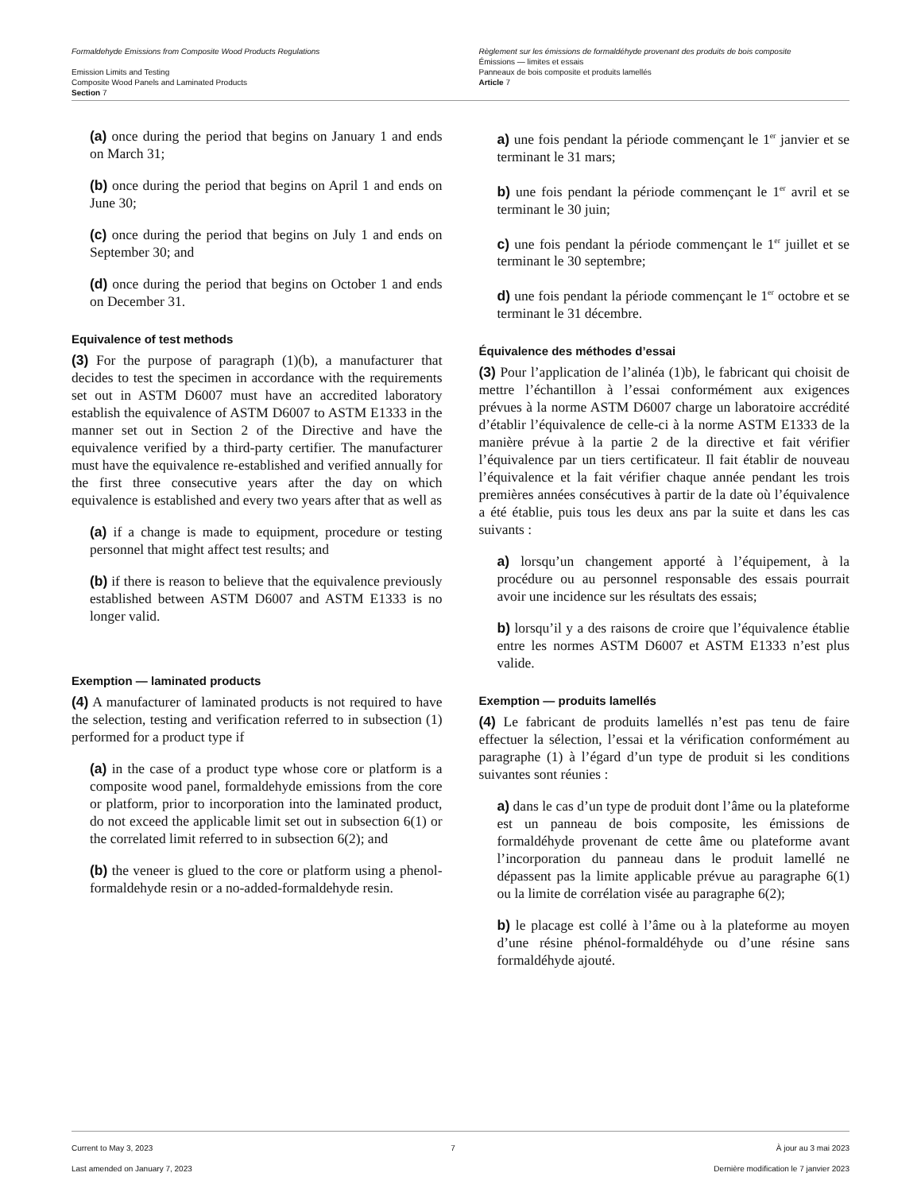Formaldehyde Emissions from Composite Wood Products Regulations
Emission Limits and Testing
Composite Wood Panels and Laminated Products
Section 7
Règlement sur les émissions de formaldéhyde provenant des produits de bois composite
Émissions — limites et essais
Panneaux de bois composite et produits lamellés
Article 7
(a) once during the period that begins on January 1 and ends on March 31;
(b) once during the period that begins on April 1 and ends on June 30;
(c) once during the period that begins on July 1 and ends on September 30; and
(d) once during the period that begins on October 1 and ends on December 31.
Equivalence of test methods
(3) For the purpose of paragraph (1)(b), a manufacturer that decides to test the specimen in accordance with the requirements set out in ASTM D6007 must have an accredited laboratory establish the equivalence of ASTM D6007 to ASTM E1333 in the manner set out in Section 2 of the Directive and have the equivalence verified by a third-party certifier. The manufacturer must have the equivalence re-established and verified annually for the first three consecutive years after the day on which equivalence is established and every two years after that as well as
(a) if a change is made to equipment, procedure or testing personnel that might affect test results; and
(b) if there is reason to believe that the equivalence previously established between ASTM D6007 and ASTM E1333 is no longer valid.
Exemption — laminated products
(4) A manufacturer of laminated products is not required to have the selection, testing and verification referred to in subsection (1) performed for a product type if
(a) in the case of a product type whose core or platform is a composite wood panel, formaldehyde emissions from the core or platform, prior to incorporation into the laminated product, do not exceed the applicable limit set out in subsection 6(1) or the correlated limit referred to in subsection 6(2); and
(b) the veneer is glued to the core or platform using a phenol-formaldehyde resin or a no-added-formaldehyde resin.
a) une fois pendant la période commençant le 1<sup>er</sup> janvier et se terminant le 31 mars;
b) une fois pendant la période commençant le 1<sup>er</sup> avril et se terminant le 30 juin;
c) une fois pendant la période commençant le 1<sup>er</sup> juillet et se terminant le 30 septembre;
d) une fois pendant la période commençant le 1<sup>er</sup> octobre et se terminant le 31 décembre.
Équivalence des méthodes d’essai
(3) Pour l’application de l’alinéa (1)b), le fabricant qui choisit de mettre l’échantillon à l’essai conformément aux exigences prévues à la norme ASTM D6007 charge un laboratoire accrédité d’établir l’équivalence de celle-ci à la norme ASTM E1333 de la manière prévue à la partie 2 de la directive et fait vérifier l’équivalence par un tiers certificateur. Il fait établir de nouveau l’équivalence et la fait vérifier chaque année pendant les trois premières années consécutives à partir de la date où l’équivalence a été établie, puis tous les deux ans par la suite et dans les cas suivants :
a) lorsqu’un changement apporté à l’équipement, à la procédure ou au personnel responsable des essais pourrait avoir une incidence sur les résultats des essais;
b) lorsqu’il y a des raisons de croire que l’équivalence établie entre les normes ASTM D6007 et ASTM E1333 n’est plus valide.
Exemption — produits lamellés
(4) Le fabricant de produits lamellés n’est pas tenu de faire effectuer la sélection, l’essai et la vérification conformément au paragraphe (1) à l’égard d’un type de produit si les conditions suivantes sont réunies :
a) dans le cas d’un type de produit dont l’âme ou la plateforme est un panneau de bois composite, les émissions de formaldéhyde provenant de cette âme ou plateforme avant l’incorporation du panneau dans le produit lamellé ne dépassent pas la limite applicable prévue au paragraphe 6(1) ou la limite de corrélation visée au paragraphe 6(2);
b) le placage est collé à l’âme ou à la plateforme au moyen d’une résine phénol-formaldéhyde ou d’une résine sans formaldéhyde ajouté.
Current to May 3, 2023
Last amended on January 7, 2023
7 À jour au 3 mai 2023
Dernière modification le 7 janvier 2023